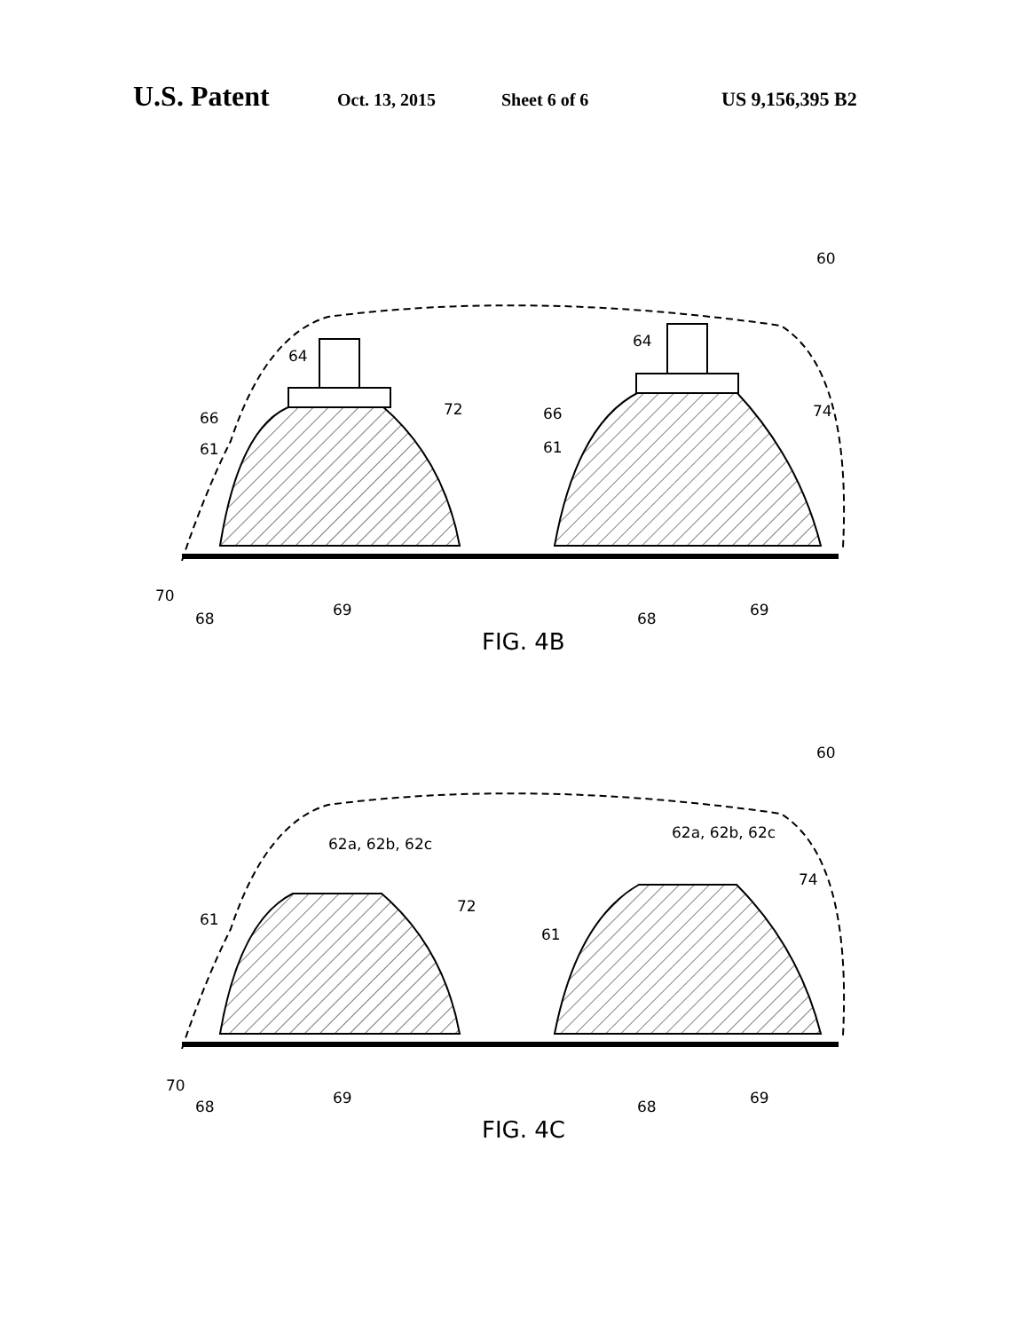U.S. Patent Oct. 13, 2015 Sheet 6 of 6 US 9,156,395 B2
60
64
64
66
72
66
74
61
61
70
68
69
68
69
FIG. 4B
60
62a, 62b, 62c
62a, 62b, 62c
61
72
61
74
70
68
69
68
69
FIG. 4C